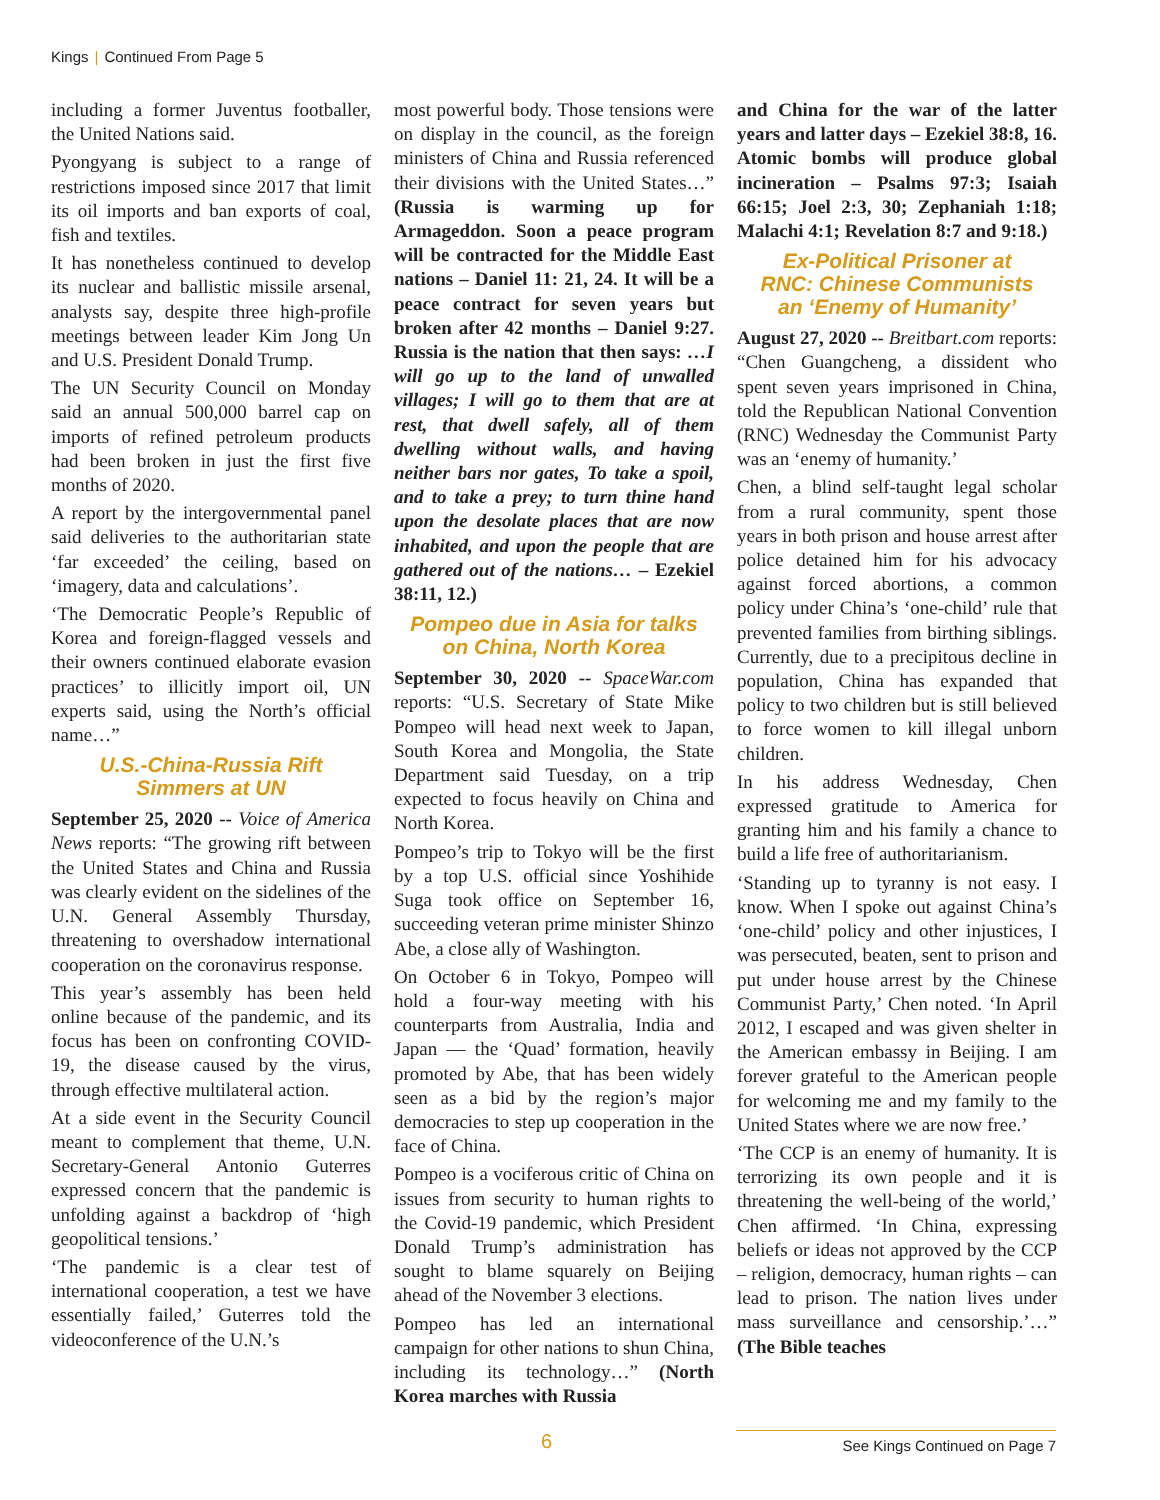Kings | Continued From Page 5
including a former Juventus footballer, the United Nations said.
Pyongyang is subject to a range of restrictions imposed since 2017 that limit its oil imports and ban exports of coal, fish and textiles.
It has nonetheless continued to develop its nuclear and ballistic missile arsenal, analysts say, despite three high-profile meetings between leader Kim Jong Un and U.S. President Donald Trump.
The UN Security Council on Monday said an annual 500,000 barrel cap on imports of refined petroleum products had been broken in just the first five months of 2020.
A report by the intergovernmental panel said deliveries to the authoritarian state ‘far exceeded’ the ceiling, based on ‘imagery, data and calculations’.
‘The Democratic People’s Republic of Korea and foreign-flagged vessels and their owners continued elaborate evasion practices’ to illicitly import oil, UN experts said, using the North’s official name…”
U.S.-China-Russia Rift
Simmers at UN
September 25, 2020 -- Voice of America News reports: “The growing rift between the United States and China and Russia was clearly evident on the sidelines of the U.N. General Assembly Thursday, threatening to overshadow international cooperation on the coronavirus response.
This year’s assembly has been held online because of the pandemic, and its focus has been on confronting COVID-19, the disease caused by the virus, through effective multilateral action.
At a side event in the Security Council meant to complement that theme, U.N. Secretary-General Antonio Guterres expressed concern that the pandemic is unfolding against a backdrop of ‘high geopolitical tensions.’
‘The pandemic is a clear test of international cooperation, a test we have essentially failed,’ Guterres told the videoconference of the U.N.’s
most powerful body. Those tensions were on display in the council, as the foreign ministers of China and Russia referenced their divisions with the United States…” (Russia is warming up for Armageddon. Soon a peace program will be contracted for the Middle East nations – Daniel 11: 21, 24. It will be a peace contract for seven years but broken after 42 months – Daniel 9:27. Russia is the nation that then says: …I will go up to the land of unwalled villages; I will go to them that are at rest, that dwell safely, all of them dwelling without walls, and having neither bars nor gates, To take a spoil, and to take a prey; to turn thine hand upon the desolate places that are now inhabited, and upon the people that are gathered out of the nations… – Ezekiel 38:11, 12.)
Pompeo due in Asia for talks
on China, North Korea
September 30, 2020 -- SpaceWar.com reports: “U.S. Secretary of State Mike Pompeo will head next week to Japan, South Korea and Mongolia, the State Department said Tuesday, on a trip expected to focus heavily on China and North Korea.
Pompeo’s trip to Tokyo will be the first by a top U.S. official since Yoshihide Suga took office on September 16, succeeding veteran prime minister Shinzo Abe, a close ally of Washington.
On October 6 in Tokyo, Pompeo will hold a four-way meeting with his counterparts from Australia, India and Japan — the ‘Quad’ formation, heavily promoted by Abe, that has been widely seen as a bid by the region’s major democracies to step up cooperation in the face of China.
Pompeo is a vociferous critic of China on issues from security to human rights to the Covid-19 pandemic, which President Donald Trump’s administration has sought to blame squarely on Beijing ahead of the November 3 elections.
Pompeo has led an international campaign for other nations to shun China, including its technology…” (North Korea marches with Russia
and China for the war of the latter years and latter days – Ezekiel 38:8, 16. Atomic bombs will produce global incineration – Psalms 97:3; Isaiah 66:15; Joel 2:3, 30; Zephaniah 1:18; Malachi 4:1; Revelation 8:7 and 9:18.)
Ex-Political Prisoner at
RNC: Chinese Communists
an ‘Enemy of Humanity’
August 27, 2020 -- Breitbart.com reports: “Chen Guangcheng, a dissident who spent seven years imprisoned in China, told the Republican National Convention (RNC) Wednesday the Communist Party was an ‘enemy of humanity.’
Chen, a blind self-taught legal scholar from a rural community, spent those years in both prison and house arrest after police detained him for his advocacy against forced abortions, a common policy under China’s ‘one-child’ rule that prevented families from birthing siblings. Currently, due to a precipitous decline in population, China has expanded that policy to two children but is still believed to force women to kill illegal unborn children.
In his address Wednesday, Chen expressed gratitude to America for granting him and his family a chance to build a life free of authoritarianism.
‘Standing up to tyranny is not easy. I know. When I spoke out against China’s ‘one-child’ policy and other injustices, I was persecuted, beaten, sent to prison and put under house arrest by the Chinese Communist Party,’ Chen noted. ‘In April 2012, I escaped and was given shelter in the American embassy in Beijing. I am forever grateful to the American people for welcoming me and my family to the United States where we are now free.’
‘The CCP is an enemy of humanity. It is terrorizing its own people and it is threatening the well-being of the world,’ Chen affirmed. ‘In China, expressing beliefs or ideas not approved by the CCP – religion, democracy, human rights – can lead to prison. The nation lives under mass surveillance and censorship.’…” (The Bible teaches
6 See Kings Continued on Page 7